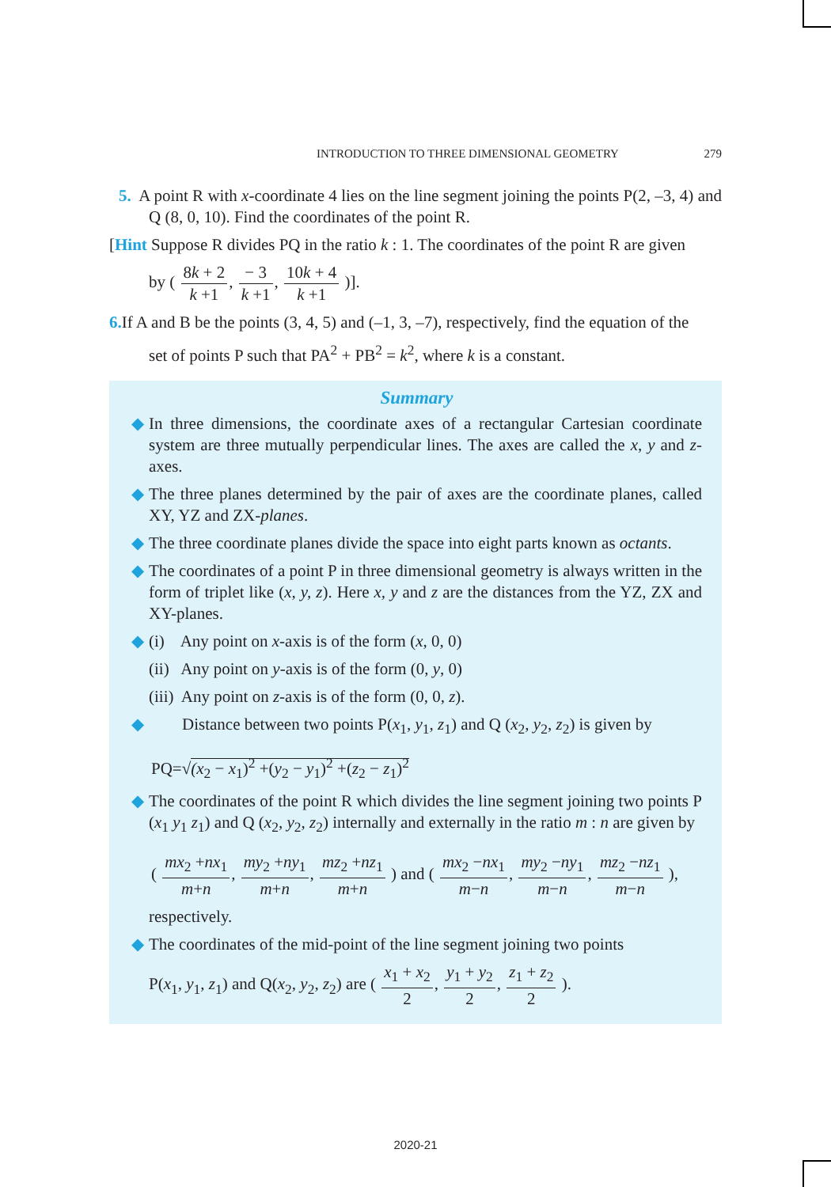INTRODUCTION TO THREE DIMENSIONAL GEOMETRY 279
5. A point R with x-coordinate 4 lies on the line segment joining the points P(2, –3, 4) and Q (8, 0, 10). Find the coordinates of the point R.
[Hint Suppose R divides PQ in the ratio k : 1. The coordinates of the point R are given
by ( 8k + 2 k +1, − 3 k +1, 10k + 4 k +1 )].
6. If A and B be the points (3, 4, 5) and (–1, 3, –7), respectively, find the equation of the
set of points P such that PA<sup>2</sup> + PB<sup>2</sup> = k<sup>2</sup>, where k is a constant.
Summary
◆ In three dimensions, the coordinate axes of a rectangular Cartesian coordinate system are three mutually perpendicular lines. The axes are called the x, y and z-axes.
◆ The three planes determined by the pair of axes are the coordinate planes, called XY, YZ and ZX-planes.
◆ The three coordinate planes divide the space into eight parts known as octants.
◆ The coordinates of a point P in three dimensional geometry is always written in the form of triplet like (x, y, z). Here x, y and z are the distances from the YZ, ZX and XY-planes.
◆ (i) Any point on x-axis is of the form (x, 0, 0)
(ii) Any point on y-axis is of the form (0, y, 0)
(iii) Any point on z-axis is of the form (0, 0, z).
◆ Distance between two points P(x<sub>1</sub>, y<sub>1</sub>, z<sub>1</sub>) and Q (x<sub>2</sub>, y<sub>2</sub>, z<sub>2</sub>) is given by
PQ=√(x<sub>2</sub> − x<sub>1</sub>)<sup>2</sup> +(y<sub>2</sub> − y<sub>1</sub>)<sup>2</sup> +(z<sub>2</sub> − z<sub>1</sub>)<sup>2</sup>
◆ The coordinates of the point R which divides the line segment joining two points P (x<sub>1</sub> y<sub>1</sub> z<sub>1</sub>) and Q (x<sub>2</sub>, y<sub>2</sub>, z<sub>2</sub>) internally and externally in the ratio m : n are given by
( mx<sub>2</sub> +nx<sub>1</sub> m+n, my<sub>2</sub> +ny<sub>1</sub> m+n, mz<sub>2</sub> +nz<sub>1</sub> m+n ) and ( mx<sub>2</sub> −nx<sub>1</sub> m−n, my<sub>2</sub> −ny<sub>1</sub> m−n, mz<sub>2</sub> −nz<sub>1</sub> m−n ),
respectively.
◆ The coordinates of the mid-point of the line segment joining two points
P(x<sub>1</sub>, y<sub>1</sub>, z<sub>1</sub>) and Q(x<sub>2</sub>, y<sub>2</sub>, z<sub>2</sub>) are ( x<sub>1</sub> + x<sub>2</sub> 2, y<sub>1</sub> + y<sub>2</sub> 2, z<sub>1</sub> + z<sub>2</sub> 2 ).
2020-21